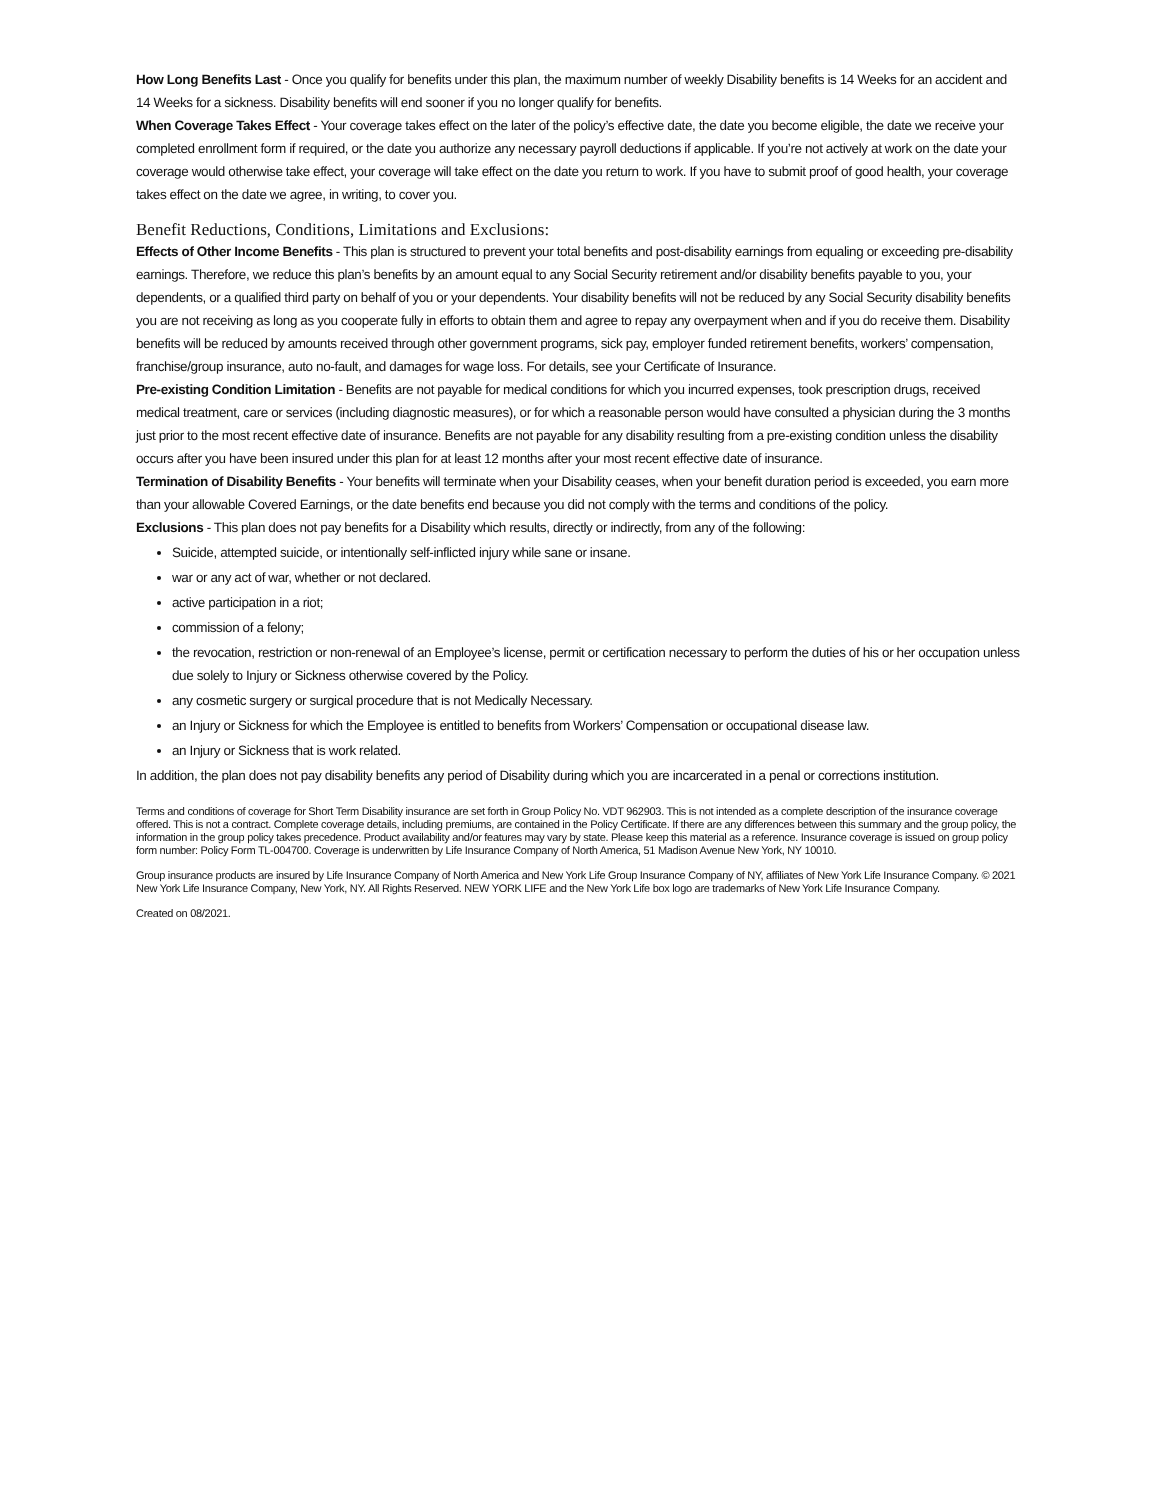How Long Benefits Last - Once you qualify for benefits under this plan, the maximum number of weekly Disability benefits is 14 Weeks for an accident and 14 Weeks for a sickness. Disability benefits will end sooner if you no longer qualify for benefits.
When Coverage Takes Effect - Your coverage takes effect on the later of the policy’s effective date, the date you become eligible, the date we receive your completed enrollment form if required, or the date you authorize any necessary payroll deductions if applicable. If you’re not actively at work on the date your coverage would otherwise take effect, your coverage will take effect on the date you return to work. If you have to submit proof of good health, your coverage takes effect on the date we agree, in writing, to cover you.
Benefit Reductions, Conditions, Limitations and Exclusions:
Effects of Other Income Benefits - This plan is structured to prevent your total benefits and post-disability earnings from equaling or exceeding pre-disability earnings. Therefore, we reduce this plan’s benefits by an amount equal to any Social Security retirement and/or disability benefits payable to you, your dependents, or a qualified third party on behalf of you or your dependents. Your disability benefits will not be reduced by any Social Security disability benefits you are not receiving as long as you cooperate fully in efforts to obtain them and agree to repay any overpayment when and if you do receive them. Disability benefits will be reduced by amounts received through other government programs, sick pay, employer funded retirement benefits, workers’ compensation, franchise/group insurance, auto no-fault, and damages for wage loss. For details, see your Certificate of Insurance.
Pre-existing Condition Limitation - Benefits are not payable for medical conditions for which you incurred expenses, took prescription drugs, received medical treatment, care or services (including diagnostic measures), or for which a reasonable person would have consulted a physician during the 3 months just prior to the most recent effective date of insurance. Benefits are not payable for any disability resulting from a pre-existing condition unless the disability occurs after you have been insured under this plan for at least 12 months after your most recent effective date of insurance.
Termination of Disability Benefits - Your benefits will terminate when your Disability ceases, when your benefit duration period is exceeded, you earn more than your allowable Covered Earnings, or the date benefits end because you did not comply with the terms and conditions of the policy.
Exclusions - This plan does not pay benefits for a Disability which results, directly or indirectly, from any of the following:
Suicide, attempted suicide, or intentionally self-inflicted injury while sane or insane.
war or any act of war, whether or not declared.
active participation in a riot;
commission of a felony;
the revocation, restriction or non-renewal of an Employee’s license, permit or certification necessary to perform the duties of his or her occupation unless due solely to Injury or Sickness otherwise covered by the Policy.
any cosmetic surgery or surgical procedure that is not Medically Necessary.
an Injury or Sickness for which the Employee is entitled to benefits from Workers’ Compensation or occupational disease law.
an Injury or Sickness that is work related.
In addition, the plan does not pay disability benefits any period of Disability during which you are incarcerated in a penal or corrections institution.
Terms and conditions of coverage for Short Term Disability insurance are set forth in Group Policy No. VDT 962903. This is not intended as a complete description of the insurance coverage offered. This is not a contract. Complete coverage details, including premiums, are contained in the Policy Certificate. If there are any differences between this summary and the group policy, the information in the group policy takes precedence. Product availability and/or features may vary by state. Please keep this material as a reference. Insurance coverage is issued on group policy form number: Policy Form TL-004700. Coverage is underwritten by Life Insurance Company of North America, 51 Madison Avenue New York, NY 10010.
Group insurance products are insured by Life Insurance Company of North America and New York Life Group Insurance Company of NY, affiliates of New York Life Insurance Company. © 2021 New York Life Insurance Company, New York, NY. All Rights Reserved. NEW YORK LIFE and the New York Life box logo are trademarks of New York Life Insurance Company.
Created on 08/2021.